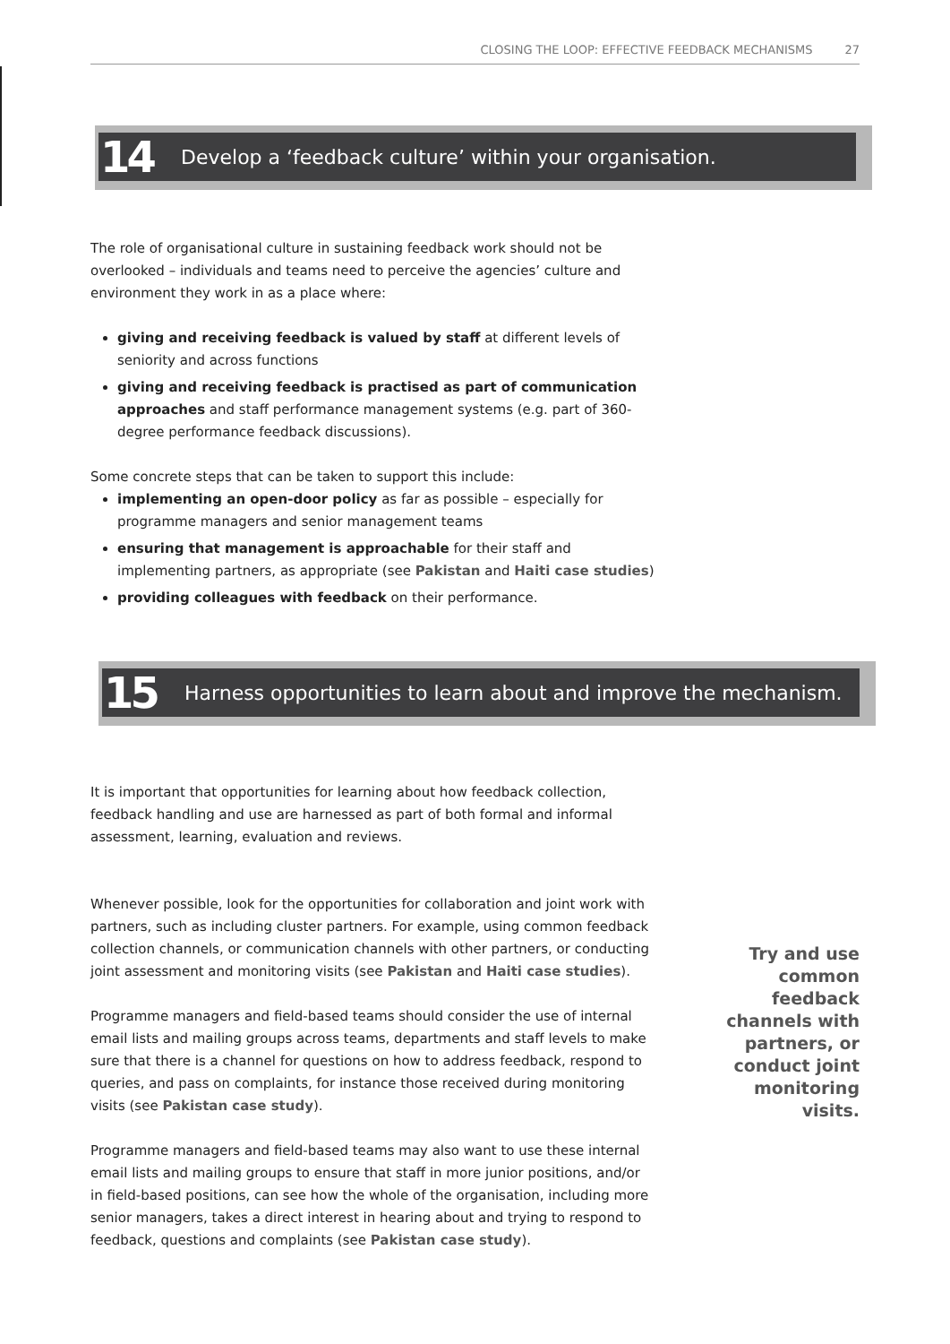CLOSING THE LOOP: EFFECTIVE FEEDBACK MECHANISMS 27
14
Develop a ‘feedback culture’ within your organisation.
The role of organisational culture in sustaining feedback work should not be overlooked – individuals and teams need to perceive the agencies’ culture and environment they work in as a place where:
giving and receiving feedback is valued by staff at different levels of seniority and across functions
giving and receiving feedback is practised as part of communication approaches and staff performance management systems (e.g. part of 360-degree performance feedback discussions).
Some concrete steps that can be taken to support this include:
implementing an open-door policy as far as possible – especially for programme managers and senior management teams
ensuring that management is approachable for their staff and implementing partners, as appropriate (see Pakistan and Haiti case studies)
providing colleagues with feedback on their performance.
15
Harness opportunities to learn about and improve the mechanism.
It is important that opportunities for learning about how feedback collection, feedback handling and use are harnessed as part of both formal and informal assessment, learning, evaluation and reviews.
Whenever possible, look for the opportunities for collaboration and joint work with partners, such as including cluster partners. For example, using common feedback collection channels, or communication channels with other partners, or conducting joint assessment and monitoring visits (see Pakistan and Haiti case studies).
Programme managers and field-based teams should consider the use of internal email lists and mailing groups across teams, departments and staff levels to make sure that there is a channel for questions on how to address feedback, respond to queries, and pass on complaints, for instance those received during monitoring visits (see Pakistan case study).
Programme managers and field-based teams may also want to use these internal email lists and mailing groups to ensure that staff in more junior positions, and/or in field-based positions, can see how the whole of the organisation, including more senior managers, takes a direct interest in hearing about and trying to respond to feedback, questions and complaints (see Pakistan case study).
Try and use common feedback channels with partners, or conduct joint monitoring visits.